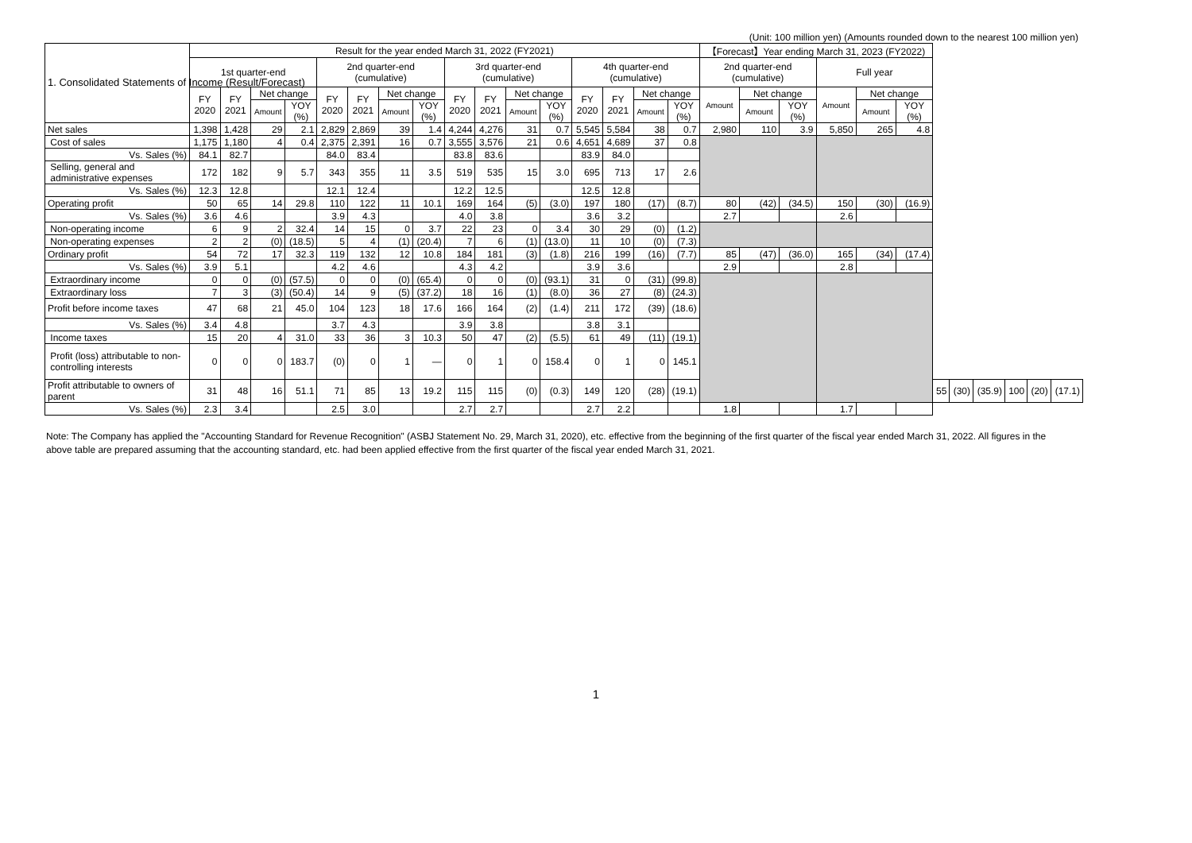1. Consolidated Statements of Income (Result/Forecast)
(Unit: 100 million yen) (Amounts rounded down to the nearest 100 million yen)
| | Result for the year ended March 31, 2022 (FY2021) | | | | | | | | | | | | | | | | 【Forecast】Year ending March 31, 2023 (FY2022) | | | | | | | | | | | |
| --- | --- | --- | --- | --- | --- | --- | --- | --- | --- | --- | --- | --- | --- | --- | --- | --- | --- | --- | --- | --- | --- | --- | --- | --- | --- | --- | --- | --- |
| | 1st quarter-end | | | | 2nd quarter-end (cumulative) | | | | 3rd quarter-end (cumulative) | | | | 4th quarter-end (cumulative) | | | | 2nd quarter-end (cumulative) | | | Full year | | | | | | | | |
| | FY 2020 | FY 2021 | Net change | | FY 2020 | FY 2021 | Net change | | FY 2020 | FY 2021 | Net change | | FY 2020 | FY 2021 | Net change | | Amount | Net change | | Amount | Net change | | | | | | | |
| | | | Amount | YOY (%) | | | Amount | YOY (%) | | | Amount | YOY (%) | | | Amount | YOY (%) | | Amount | YOY (%) | | Amount | YOY (%) | | | | | | |
| Net sales | 1,398 | 1,428 | 29 | 2.1 | 2,829 | 2,869 | 39 | 1.4 | 4,244 | 4,276 | 31 | 0.7 | 5,545 | 5,584 | 38 | 0.7 | 2,980 | 110 | 3.9 | 5,850 | 265 | 4.8 | | | | | | |
| Cost of sales | 1,175 | 1,180 | 4 | 0.4 | 2,375 | 2,391 | 16 | 0.7 | 3,555 | 3,576 | 21 | 0.6 | 4,651 | 4,689 | 37 | 0.8 | | | | | | | | | | | | |
| Vs. Sales (%) | 84.1 | 82.7 | | | 84.0 | 83.4 | | | 83.8 | 83.6 | | | 83.9 | 84.0 | | | | | | | | | | | | | | |
| Selling, general and administrative expenses | 172 | 182 | 9 | 5.7 | 343 | 355 | 11 | 3.5 | 519 | 535 | 15 | 3.0 | 695 | 713 | 17 | 2.6 | | | | | | | | | | | | |
| Vs. Sales (%) | 12.3 | 12.8 | | | 12.1 | 12.4 | | | 12.2 | 12.5 | | | 12.5 | 12.8 | | | | | | | | | | | | | | |
| Operating profit | 50 | 65 | 14 | 29.8 | 110 | 122 | 11 | 10.1 | 169 | 164 | (5) | (3.0) | 197 | 180 | (17) | (8.7) | 80 | (42) | (34.5) | 150 | (30) | (16.9) | | | | | | |
| Vs. Sales (%) | 3.6 | 4.6 | | | 3.9 | 4.3 | | | 4.0 | 3.8 | | | 3.6 | 3.2 | | | 2.7 | | | 2.6 | | | | | | | | |
| Non-operating income | 6 | 9 | 2 | 32.4 | 14 | 15 | 0 | 3.7 | 22 | 23 | 0 | 3.4 | 30 | 29 | (0) | (1.2) | | | | | | | | | | | | |
| Non-operating expenses | 2 | 2 | (0) | (18.5) | 5 | 4 | (1) | (20.4) | 7 | 6 | (1) | (13.0) | 11 | 10 | (0) | (7.3) | | | | | | | | | | | | |
| Ordinary profit | 54 | 72 | 17 | 32.3 | 119 | 132 | 12 | 10.8 | 184 | 181 | (3) | (1.8) | 216 | 199 | (16) | (7.7) | 85 | (47) | (36.0) | 165 | (34) | (17.4) | | | | | | |
| Vs. Sales (%) | 3.9 | 5.1 | | | 4.2 | 4.6 | | | 4.3 | 4.2 | | | 3.9 | 3.6 | | | 2.9 | | | 2.8 | | | | | | | | |
| Extraordinary income | 0 | 0 | (0) | (57.5) | 0 | 0 | (0) | (65.4) | 0 | 0 | (0) | (93.1) | 31 | 0 | (31) | (99.8) | | | | | | | | | | | | |
| Extraordinary loss | 7 | 3 | (3) | (50.4) | 14 | 9 | (5) | (37.2) | 18 | 16 | (1) | (8.0) | 36 | 27 | (8) | (24.3) | | | | | | | | | | | | |
| Profit before income taxes | 47 | 68 | 21 | 45.0 | 104 | 123 | 18 | 17.6 | 166 | 164 | (2) | (1.4) | 211 | 172 | (39) | (18.6) | | | | | | | | | | | | |
| Vs. Sales (%) | 3.4 | 4.8 | | | 3.7 | 4.3 | | | 3.9 | 3.8 | | | 3.8 | 3.1 | | | | | | | | | | | | | | |
| Income taxes | 15 | 20 | 4 | 31.0 | 33 | 36 | 3 | 10.3 | 50 | 47 | (2) | (5.5) | 61 | 49 | (11) | (19.1) | | | | | | | | | | | | |
| Profit (loss) attributable to non- controlling interests | 0 | 0 | 0 | 183.7 | (0) | 0 | 1 | — | 0 | 1 | 0 | 158.4 | 0 | 1 | 0 | 145.1 | | | | | | | | | | | | |
| Profit attributable to owners of parent | 31 | 48 | 16 | 51.1 | 71 | 85 | 13 | 19.2 | 115 | 115 | (0) | (0.3) | 149 | 120 | (28) | (19.1) | | | | | | | 55 | (30) | (35.9) | 100 | (20) | (17.1) |
| Vs. Sales (%) | 2.3 | 3.4 | | | 2.5 | 3.0 | | | 2.7 | 2.7 | | | 2.7 | 2.2 | | | 1.8 | | | 1.7 | | | | | | | | |
Note: The Company has applied the "Accounting Standard for Revenue Recognition" (ASBJ Statement No. 29, March 31, 2020), etc. effective from the beginning of the first quarter of the fiscal year ended March 31, 2022. All figures in the above table are prepared assuming that the accounting standard, etc. had been applied effective from the first quarter of the fiscal year ended March 31, 2021.
1